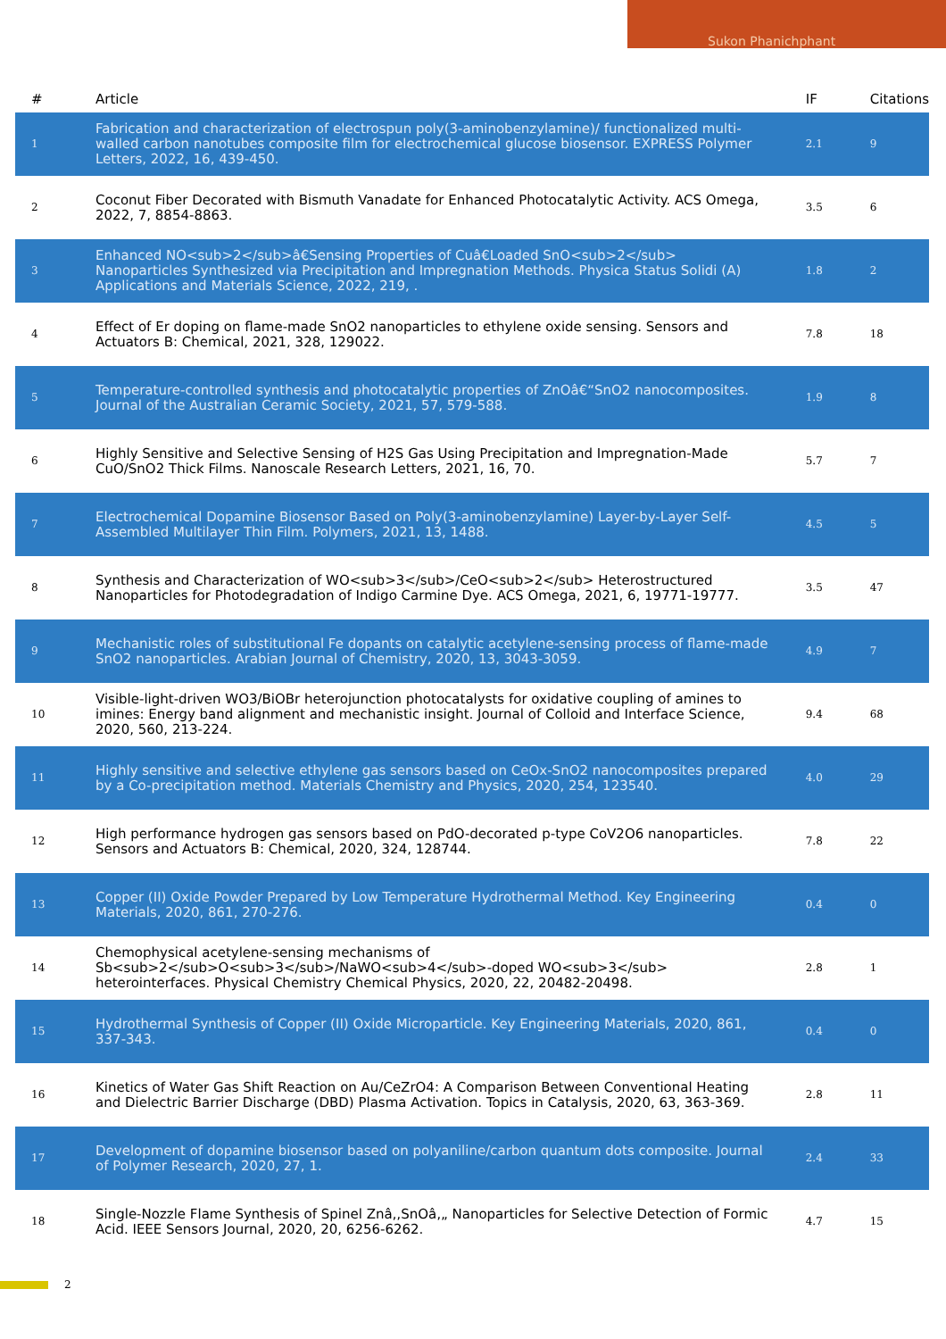Sukon Phanichphant
| # | Article | IF | Citations |
| --- | --- | --- | --- |
| 1 | Fabrication and characterization of electrospun poly(3-aminobenzylamine)/ functionalized multi-walled carbon nanotubes composite film for electrochemical glucose biosensor. EXPRESS Polymer Letters, 2022, 16, 439-450. | 2.1 | 9 |
| 2 | Coconut Fiber Decorated with Bismuth Vanadate for Enhanced Photocatalytic Activity. ACS Omega, 2022, 7, 8854-8863. | 3.5 | 6 |
| 3 | Enhanced NO<sub>2</sub>â€Sensing Properties of Cuâ€Loaded SnO<sub>2</sub> Nanoparticles Synthesized via Precipitation and Impregnation Methods. Physica Status Solidi (A) Applications and Materials Science, 2022, 219, . | 1.8 | 2 |
| 4 | Effect of Er doping on flame-made SnO2 nanoparticles to ethylene oxide sensing. Sensors and Actuators B: Chemical, 2021, 328, 129022. | 7.8 | 18 |
| 5 | Temperature-controlled synthesis and photocatalytic properties of ZnOâ€“SnO2 nanocomposites. Journal of the Australian Ceramic Society, 2021, 57, 579-588. | 1.9 | 8 |
| 6 | Highly Sensitive and Selective Sensing of H2S Gas Using Precipitation and Impregnation-Made CuO/SnO2 Thick Films. Nanoscale Research Letters, 2021, 16, 70. | 5.7 | 7 |
| 7 | Electrochemical Dopamine Biosensor Based on Poly(3-aminobenzylamine) Layer-by-Layer Self-Assembled Multilayer Thin Film. Polymers, 2021, 13, 1488. | 4.5 | 5 |
| 8 | Synthesis and Characterization of WO<sub>3</sub>/CeO<sub>2</sub> Heterostructured Nanoparticles for Photodegradation of Indigo Carmine Dye. ACS Omega, 2021, 6, 19771-19777. | 3.5 | 47 |
| 9 | Mechanistic roles of substitutional Fe dopants on catalytic acetylene-sensing process of flame-made SnO2 nanoparticles. Arabian Journal of Chemistry, 2020, 13, 3043-3059. | 4.9 | 7 |
| 10 | Visible-light-driven WO3/BiOBr heterojunction photocatalysts for oxidative coupling of amines to imines: Energy band alignment and mechanistic insight. Journal of Colloid and Interface Science, 2020, 560, 213-224. | 9.4 | 68 |
| 11 | Highly sensitive and selective ethylene gas sensors based on CeOx-SnO2 nanocomposites prepared by a Co-precipitation method. Materials Chemistry and Physics, 2020, 254, 123540. | 4.0 | 29 |
| 12 | High performance hydrogen gas sensors based on PdO-decorated p-type CoV2O6 nanoparticles. Sensors and Actuators B: Chemical, 2020, 324, 128744. | 7.8 | 22 |
| 13 | Copper (II) Oxide Powder Prepared by Low Temperature Hydrothermal Method. Key Engineering Materials, 2020, 861, 270-276. | 0.4 | 0 |
| 14 | Chemophysical acetylene-sensing mechanisms of Sb<sub>2</sub>O<sub>3</sub>/NaWO<sub>4</sub>-doped WO<sub>3</sub> heterointerfaces. Physical Chemistry Chemical Physics, 2020, 22, 20482-20498. | 2.8 | 1 |
| 15 | Hydrothermal Synthesis of Copper (II) Oxide Microparticle. Key Engineering Materials, 2020, 861, 337-343. | 0.4 | 0 |
| 16 | Kinetics of Water Gas Shift Reaction on Au/CeZrO4: A Comparison Between Conventional Heating and Dielectric Barrier Discharge (DBD) Plasma Activation. Topics in Catalysis, 2020, 63, 363-369. | 2.8 | 11 |
| 17 | Development of dopamine biosensor based on polyaniline/carbon quantum dots composite. Journal of Polymer Research, 2020, 27, 1. | 2.4 | 33 |
| 18 | Single-Nozzle Flame Synthesis of Spinel Znâ‚‚SnOâ‚„ Nanoparticles for Selective Detection of Formic Acid. IEEE Sensors Journal, 2020, 20, 6256-6262. | 4.7 | 15 |
2